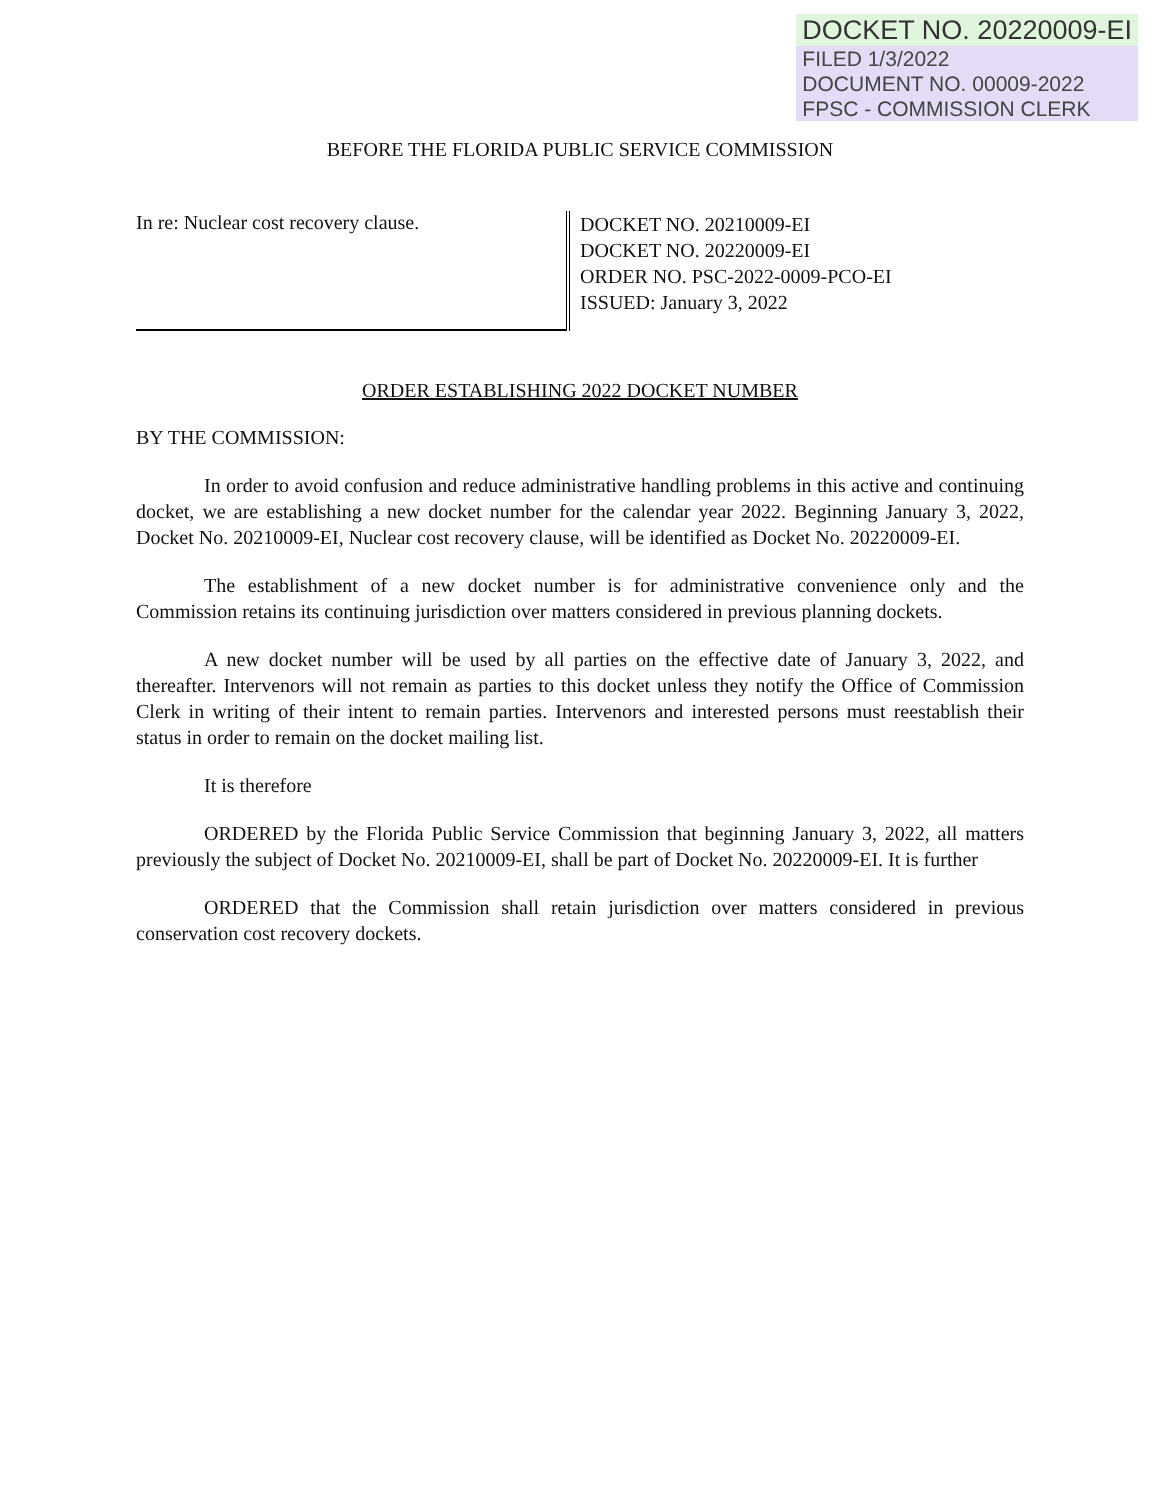DOCKET NO. 20220009-EI
FILED 1/3/2022
DOCUMENT NO. 00009-2022
FPSC - COMMISSION CLERK
BEFORE THE FLORIDA PUBLIC SERVICE COMMISSION
In re: Nuclear cost recovery clause.
DOCKET NO. 20210009-EI
DOCKET NO. 20220009-EI
ORDER NO. PSC-2022-0009-PCO-EI
ISSUED: January 3, 2022
ORDER ESTABLISHING 2022 DOCKET NUMBER
BY THE COMMISSION:
In order to avoid confusion and reduce administrative handling problems in this active and continuing docket, we are establishing a new docket number for the calendar year 2022. Beginning January 3, 2022, Docket No. 20210009-EI, Nuclear cost recovery clause, will be identified as Docket No. 20220009-EI.
The establishment of a new docket number is for administrative convenience only and the Commission retains its continuing jurisdiction over matters considered in previous planning dockets.
A new docket number will be used by all parties on the effective date of January 3, 2022, and thereafter. Intervenors will not remain as parties to this docket unless they notify the Office of Commission Clerk in writing of their intent to remain parties. Intervenors and interested persons must reestablish their status in order to remain on the docket mailing list.
It is therefore
ORDERED by the Florida Public Service Commission that beginning January 3, 2022, all matters previously the subject of Docket No. 20210009-EI, shall be part of Docket No. 20220009-EI. It is further
ORDERED that the Commission shall retain jurisdiction over matters considered in previous conservation cost recovery dockets.